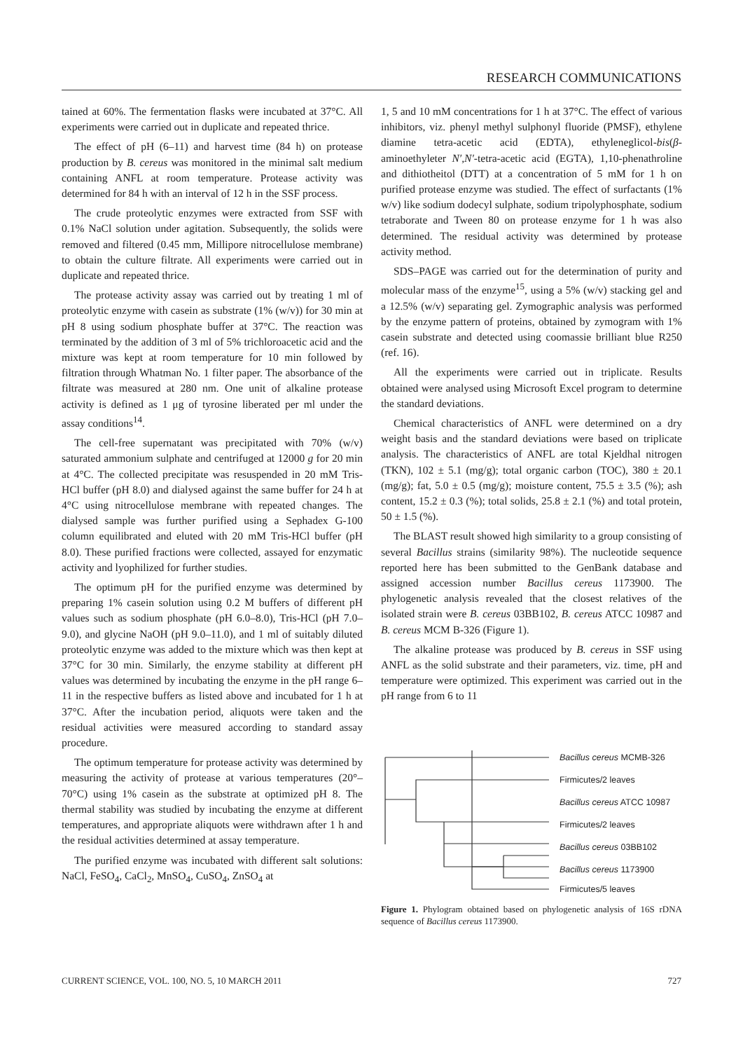RESEARCH COMMUNICATIONS
tained at 60%. The fermentation flasks were incubated at 37°C. All experiments were carried out in duplicate and repeated thrice.
The effect of pH (6–11) and harvest time (84 h) on protease production by B. cereus was monitored in the minimal salt medium containing ANFL at room temperature. Protease activity was determined for 84 h with an interval of 12 h in the SSF process.
The crude proteolytic enzymes were extracted from SSF with 0.1% NaCl solution under agitation. Subsequently, the solids were removed and filtered (0.45 mm, Millipore nitrocellulose membrane) to obtain the culture filtrate. All experiments were carried out in duplicate and repeated thrice.
The protease activity assay was carried out by treating 1 ml of proteolytic enzyme with casein as substrate (1% (w/v)) for 30 min at pH 8 using sodium phosphate buffer at 37°C. The reaction was terminated by the addition of 3 ml of 5% trichloroacetic acid and the mixture was kept at room temperature for 10 min followed by filtration through Whatman No. 1 filter paper. The absorbance of the filtrate was measured at 280 nm. One unit of alkaline protease activity is defined as 1 μg of tyrosine liberated per ml under the assay conditions<sup>14</sup>.
The cell-free supernatant was precipitated with 70% (w/v) saturated ammonium sulphate and centrifuged at 12000 g for 20 min at 4°C. The collected precipitate was resuspended in 20 mM Tris-HCl buffer (pH 8.0) and dialysed against the same buffer for 24 h at 4°C using nitrocellulose membrane with repeated changes. The dialysed sample was further purified using a Sephadex G-100 column equilibrated and eluted with 20 mM Tris-HCl buffer (pH 8.0). These purified fractions were collected, assayed for enzymatic activity and lyophilized for further studies.
The optimum pH for the purified enzyme was determined by preparing 1% casein solution using 0.2 M buffers of different pH values such as sodium phosphate (pH 6.0–8.0), Tris-HCl (pH 7.0–9.0), and glycine NaOH (pH 9.0–11.0), and 1 ml of suitably diluted proteolytic enzyme was added to the mixture which was then kept at 37°C for 30 min. Similarly, the enzyme stability at different pH values was determined by incubating the enzyme in the pH range 6–11 in the respective buffers as listed above and incubated for 1 h at 37°C. After the incubation period, aliquots were taken and the residual activities were measured according to standard assay procedure.
The optimum temperature for protease activity was determined by measuring the activity of protease at various temperatures (20°–70°C) using 1% casein as the substrate at optimized pH 8. The thermal stability was studied by incubating the enzyme at different temperatures, and appropriate aliquots were withdrawn after 1 h and the residual activities determined at assay temperature.
The purified enzyme was incubated with different salt solutions: NaCl, FeSO<sub>4</sub>, CaCl<sub>2</sub>, MnSO<sub>4</sub>, CuSO<sub>4</sub>, ZnSO<sub>4</sub> at
1, 5 and 10 mM concentrations for 1 h at 37°C. The effect of various inhibitors, viz. phenyl methyl sulphonyl fluoride (PMSF), ethylene diamine tetra-acetic acid (EDTA), ethyleneglicol-bis(β-aminoethyleter N′,N′-tetra-acetic acid (EGTA), 1,10-phenathroline and dithiotheitol (DTT) at a concentration of 5 mM for 1 h on purified protease enzyme was studied. The effect of surfactants (1% w/v) like sodium dodecyl sulphate, sodium tripolyphosphate, sodium tetraborate and Tween 80 on protease enzyme for 1 h was also determined. The residual activity was determined by protease activity method.
SDS–PAGE was carried out for the determination of purity and molecular mass of the enzyme<sup>15</sup>, using a 5% (w/v) stacking gel and a 12.5% (w/v) separating gel. Zymographic analysis was performed by the enzyme pattern of proteins, obtained by zymogram with 1% casein substrate and detected using coomassie brilliant blue R250 (ref. 16).
All the experiments were carried out in triplicate. Results obtained were analysed using Microsoft Excel program to determine the standard deviations.
Chemical characteristics of ANFL were determined on a dry weight basis and the standard deviations were based on triplicate analysis. The characteristics of ANFL are total Kjeldhal nitrogen (TKN), 102 ± 5.1 (mg/g); total organic carbon (TOC), 380 ± 20.1 (mg/g); fat, 5.0 ± 0.5 (mg/g); moisture content, 75.5 ± 3.5 (%); ash content, 15.2 ± 0.3 (%); total solids, 25.8 ± 2.1 (%) and total protein, 50 ± 1.5 (%).
The BLAST result showed high similarity to a group consisting of several Bacillus strains (similarity 98%). The nucleotide sequence reported here has been submitted to the GenBank database and assigned accession number Bacillus cereus 1173900. The phylogenetic analysis revealed that the closest relatives of the isolated strain were B. cereus 03BB102, B. cereus ATCC 10987 and B. cereus MCM B-326 (Figure 1).
The alkaline protease was produced by B. cereus in SSF using ANFL as the solid substrate and their parameters, viz. time, pH and temperature were optimized. This experiment was carried out in the pH range from 6 to 11
Bacillus cereus MCMB-326
Firmicutes/2 leaves
Bacillus cereus ATCC 10987
Firmicutes/2 leaves
Bacillus cereus 03BB102
Bacillus cereus 1173900
Firmicutes/5 leaves
Figure 1. Phylogram obtained based on phylogenetic analysis of 16S rDNA sequence of Bacillus cereus 1173900.
CURRENT SCIENCE, VOL. 100, NO. 5, 10 MARCH 2011 727